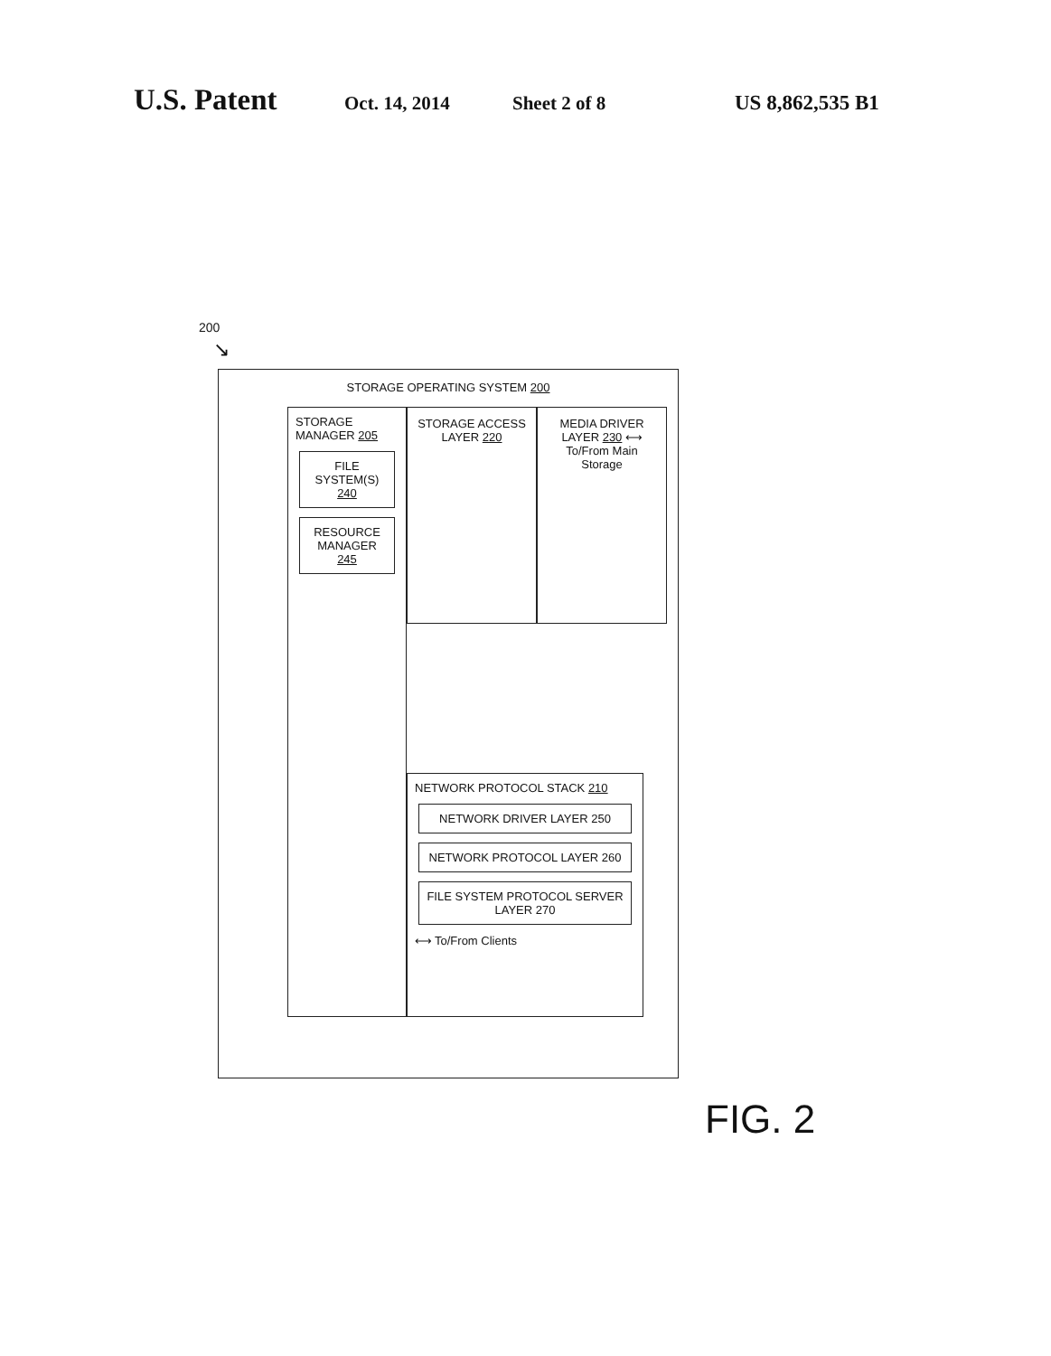U.S. Patent Oct. 14, 2014 Sheet 2 of 8 US 8,862,535 B1
200
↘
STORAGE OPERATING SYSTEM 200
STORAGE MANAGER 205
FILE SYSTEM(S) 240
RESOURCE MANAGER 245
STORAGE ACCESS LAYER 220 MEDIA DRIVER LAYER 230 ⟷ To/From Main Storage
NETWORK PROTOCOL STACK 210
NETWORK DRIVER LAYER 250
NETWORK PROTOCOL LAYER 260
FILE SYSTEM PROTOCOL SERVER LAYER 270
⟷ To/From Clients
FIG. 2